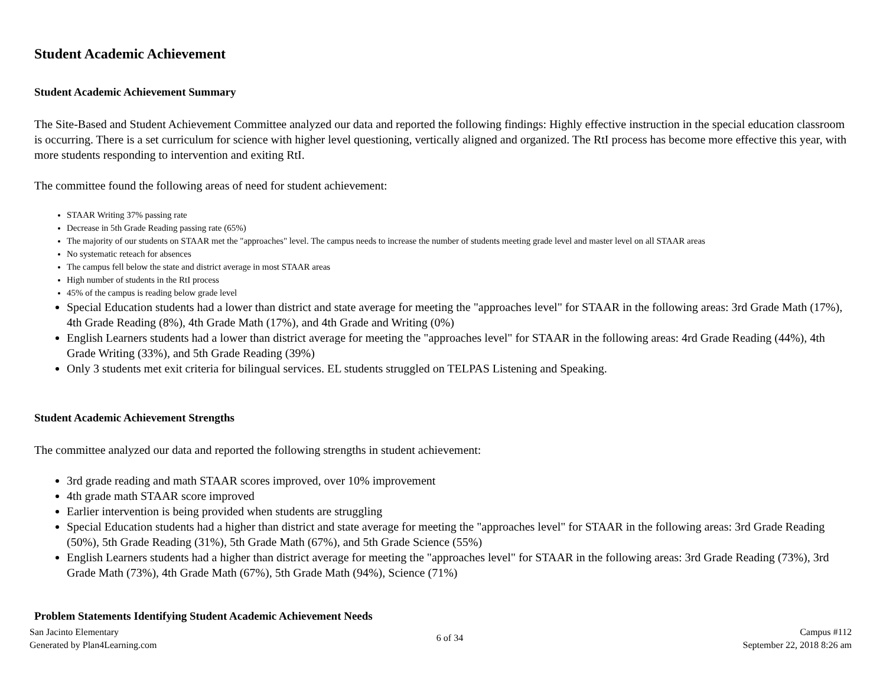Student Academic Achievement
Student Academic Achievement Summary
The Site-Based and Student Achievement Committee analyzed our data and reported the following findings: Highly effective instruction in the special education classroom is occurring. There is a set curriculum for science with higher level questioning, vertically aligned and organized. The RtI process has become more effective this year, with more students responding to intervention and exiting RtI.
The committee found the following areas of need for student achievement:
STAAR Writing 37% passing rate
Decrease in 5th Grade Reading passing rate (65%)
The majority of our students on STAAR met the "approaches" level. The campus needs to increase the number of students meeting grade level and master level on all STAAR areas
No systematic reteach for absences
The campus fell below the state and district average in most STAAR areas
High number of students in the RtI process
45% of the campus is reading below grade level
Special Education students had a lower than district and state average for meeting the "approaches level" for STAAR in the following areas: 3rd Grade Math (17%), 4th Grade Reading (8%), 4th Grade Math (17%), and 4th Grade and Writing (0%)
English Learners students had a lower than district average for meeting the "approaches level" for STAAR in the following areas: 4rd Grade Reading (44%), 4th Grade Writing (33%), and 5th Grade Reading (39%)
Only 3 students met exit criteria for bilingual services. EL students struggled on TELPAS Listening and Speaking.
Student Academic Achievement Strengths
The committee analyzed our data and reported the following strengths in student achievement:
3rd grade reading and math STAAR scores improved, over 10% improvement
4th grade math STAAR score improved
Earlier intervention is being provided when students are struggling
Special Education students had a higher than district and state average for meeting the "approaches level" for STAAR in the following areas: 3rd Grade Reading (50%), 5th Grade Reading (31%), 5th Grade Math (67%), and 5th Grade Science (55%)
English Learners students had a higher than district average for meeting the "approaches level" for STAAR in the following areas: 3rd Grade Reading (73%), 3rd Grade Math (73%), 4th Grade Math (67%), 5th Grade Math (94%), Science (71%)
Problem Statements Identifying Student Academic Achievement Needs
San Jacinto Elementary
Generated by Plan4Learning.com
6 of 34
Campus #112
September 22, 2018 8:26 am